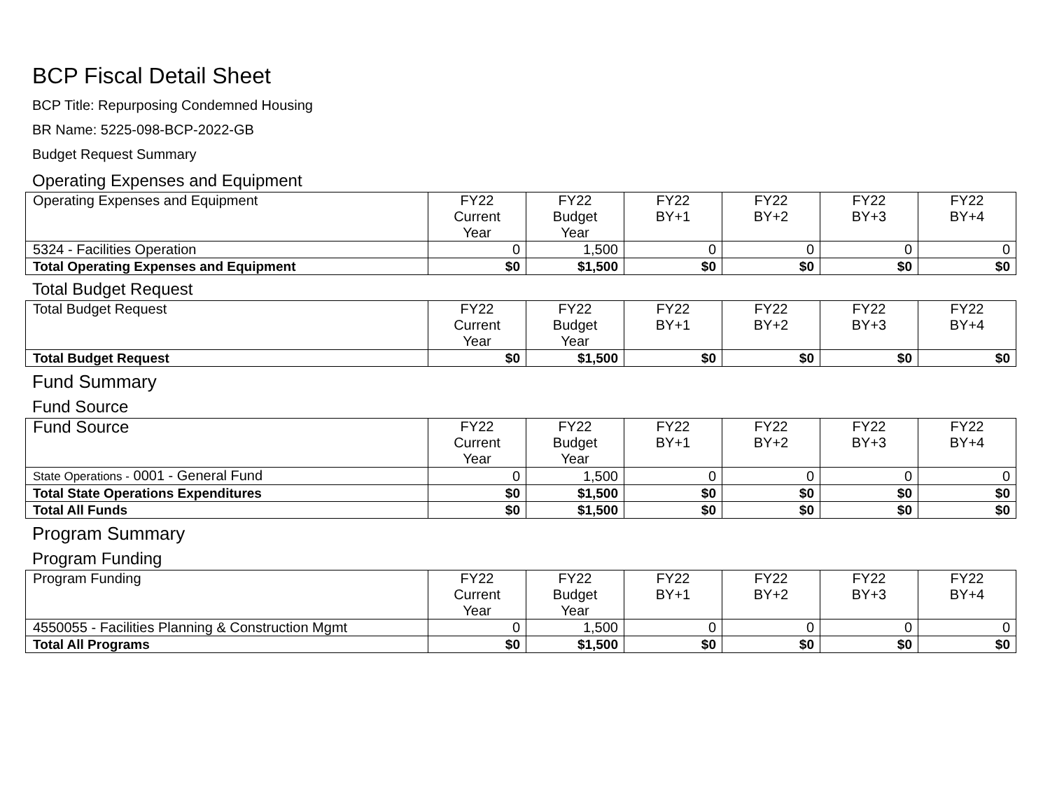BCP Fiscal Detail Sheet
BCP Title: Repurposing Condemned Housing
BR Name: 5225-098-BCP-2022-GB
Budget Request Summary
Operating Expenses and Equipment
| Operating Expenses and Equipment | FY22 Current Year | FY22 Budget Year | FY22 BY+1 | FY22 BY+2 | FY22 BY+3 | FY22 BY+4 |
| --- | --- | --- | --- | --- | --- | --- |
| 5324 - Facilities Operation | 0 | 1,500 | 0 | 0 | 0 | 0 |
| Total Operating Expenses and Equipment | $0 | $1,500 | $0 | $0 | $0 | $0 |
Total Budget Request
| Total Budget Request | FY22 Current Year | FY22 Budget Year | FY22 BY+1 | FY22 BY+2 | FY22 BY+3 | FY22 BY+4 |
| --- | --- | --- | --- | --- | --- | --- |
| Total Budget Request | $0 | $1,500 | $0 | $0 | $0 | $0 |
Fund Summary
Fund Source
| Fund Source | FY22 Current Year | FY22 Budget Year | FY22 BY+1 | FY22 BY+2 | FY22 BY+3 | FY22 BY+4 |
| --- | --- | --- | --- | --- | --- | --- |
| State Operations - 0001 - General Fund | 0 | 1,500 | 0 | 0 | 0 | 0 |
| Total State Operations Expenditures | $0 | $1,500 | $0 | $0 | $0 | $0 |
| Total All Funds | $0 | $1,500 | $0 | $0 | $0 | $0 |
Program Summary
Program Funding
| Program Funding | FY22 Current Year | FY22 Budget Year | FY22 BY+1 | FY22 BY+2 | FY22 BY+3 | FY22 BY+4 |
| --- | --- | --- | --- | --- | --- | --- |
| 4550055 - Facilities Planning & Construction Mgmt | 0 | 1,500 | 0 | 0 | 0 | 0 |
| Total All Programs | $0 | $1,500 | $0 | $0 | $0 | $0 |